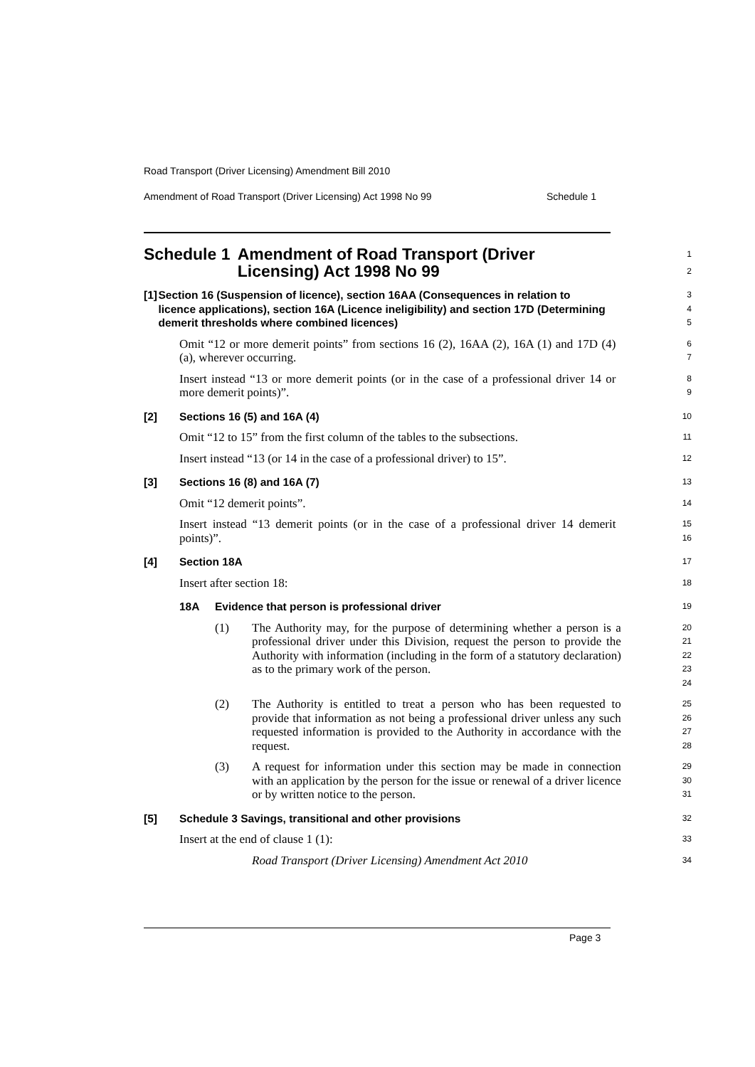Road Transport (Driver Licensing) Amendment Bill 2010
Amendment of Road Transport (Driver Licensing) Act 1998 No 99 Schedule 1
Schedule 1 Amendment of Road Transport (Driver Licensing) Act 1998 No 99
1
2
[1] Section 16 (Suspension of licence), section 16AA (Consequences in relation to licence applications), section 16A (Licence ineligibility) and section 17D (Determining demerit thresholds where combined licences)
3
4
5
Omit “12 or more demerit points” from sections 16 (2), 16AA (2), 16A (1) and 17D (4) (a), wherever occurring.
6
7
Insert instead “13 or more demerit points (or in the case of a professional driver 14 or more demerit points)”.
8
9
[2] Sections 16 (5) and 16A (4)
10
Omit “12 to 15” from the first column of the tables to the subsections.
11
Insert instead “13 (or 14 in the case of a professional driver) to 15”.
12
[3] Sections 16 (8) and 16A (7)
13
Omit “12 demerit points”.
14
Insert instead “13 demerit points (or in the case of a professional driver 14 demerit points)”.
15
16
[4] Section 18A
17
Insert after section 18:
18
18A Evidence that person is professional driver
19
(1) The Authority may, for the purpose of determining whether a person is a professional driver under this Division, request the person to provide the Authority with information (including in the form of a statutory declaration) as to the primary work of the person.
20
21
22
23
24
(2) The Authority is entitled to treat a person who has been requested to provide that information as not being a professional driver unless any such requested information is provided to the Authority in accordance with the request.
25
26
27
28
(3) A request for information under this section may be made in connection with an application by the person for the issue or renewal of a driver licence or by written notice to the person.
29
30
31
[5] Schedule 3 Savings, transitional and other provisions
32
Insert at the end of clause 1 (1):
33
Road Transport (Driver Licensing) Amendment Act 2010
34
Page 3